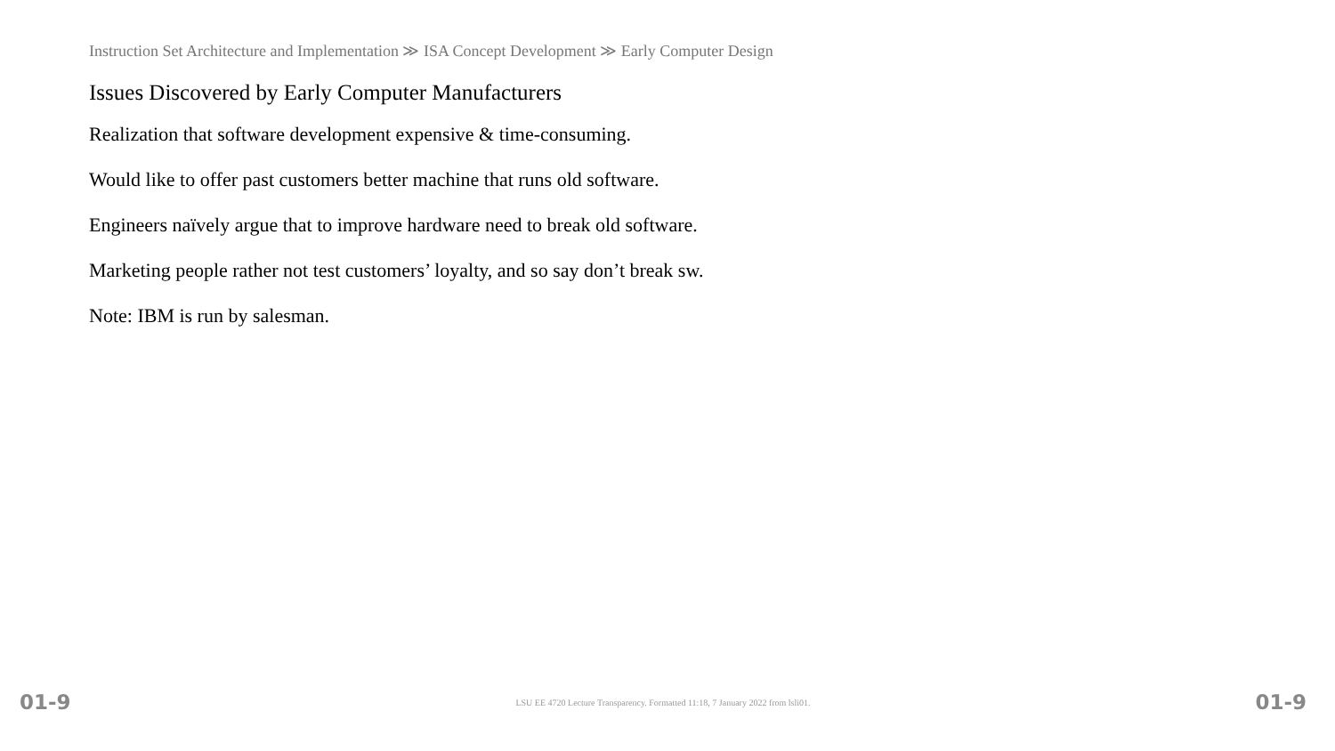Instruction Set Architecture and Implementation ≫ ISA Concept Development ≫ Early Computer Design
Issues Discovered by Early Computer Manufacturers
Realization that software development expensive & time-consuming.
Would like to offer past customers better machine that runs old software.
Engineers naïvely argue that to improve hardware need to break old software.
Marketing people rather not test customers’ loyalty, and so say don’t break sw.
Note: IBM is run by salesman.
01-9 LSU EE 4720 Lecture Transparency. Formatted 11:18, 7 January 2022 from lsli01. 01-9